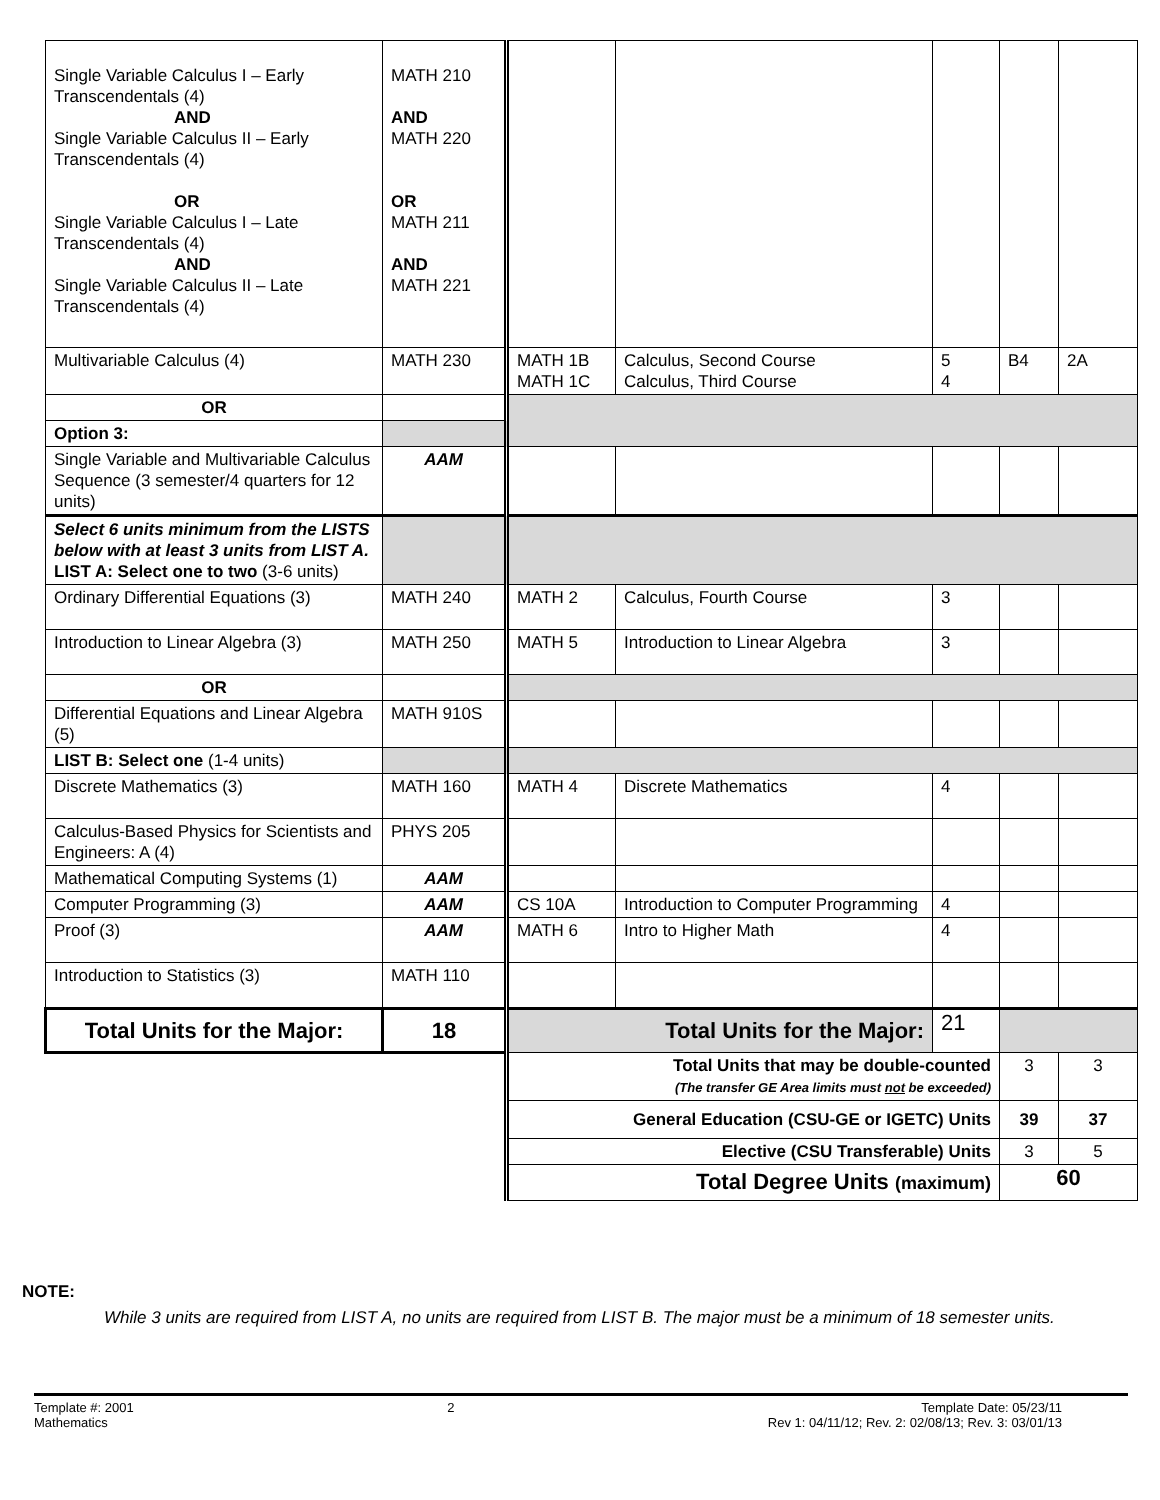| Single Variable Calculus I – Early Transcendentals (4) AND Single Variable Calculus II – Early Transcendentals (4) OR Single Variable Calculus I – Late Transcendentals (4) AND Single Variable Calculus II – Late Transcendentals (4) | MATH 210 AND MATH 220 OR MATH 211 AND MATH 221 | | | | | |
| Multivariable Calculus (4) | MATH 230 | MATH 1B MATH 1C | Calculus, Second Course Calculus, Third Course | 5 4 | B4 | 2A |
| OR | | | | | | |
| Option 3: | | | | | | |
| Single Variable and Multivariable Calculus Sequence (3 semester/4 quarters for 12 units) | AAM | | | | | |
| Select 6 units minimum from the LISTS below with at least 3 units from LIST A. LIST A: Select one to two (3-6 units) | | | | | | |
| Ordinary Differential Equations (3) | MATH 240 | MATH 2 | Calculus, Fourth Course | 3 | | |
| Introduction to Linear Algebra (3) | MATH 250 | MATH 5 | Introduction to Linear Algebra | 3 | | |
| OR | | | | | | |
| Differential Equations and Linear Algebra (5) | MATH 910S | | | | | |
| LIST B: Select one (1-4 units) | | | | | | |
| Discrete Mathematics (3) | MATH 160 | MATH 4 | Discrete Mathematics | 4 | | |
| Calculus-Based Physics for Scientists and Engineers: A (4) | PHYS 205 | | | | | |
| Mathematical Computing Systems (1) | AAM | | | | | |
| Computer Programming (3) | AAM | CS 10A | Introduction to Computer Programming | 4 | | |
| Proof (3) | AAM | MATH 6 | Intro to Higher Math | 4 | | |
| Introduction to Statistics (3) | MATH 110 | | | | | |
| Total Units for the Major: | 18 | Total Units for the Major: | | 21 | | |
| | | Total Units that may be double-counted (The transfer GE Area limits must not be exceeded) | | | 3 | 3 |
| | | General Education (CSU-GE or IGETC) Units | | | 39 | 37 |
| | | Elective (CSU Transferable) Units | | | 3 | 5 |
| | | Total Degree Units (maximum) | | | 60 | |
NOTE:
While 3 units are required from LIST A, no units are required from LIST B. The major must be a minimum of 18 semester units.
Template #: 2001
Mathematics
2 Template Date: 05/23/11
Rev 1: 04/11/12; Rev. 2: 02/08/13; Rev. 3: 03/01/13